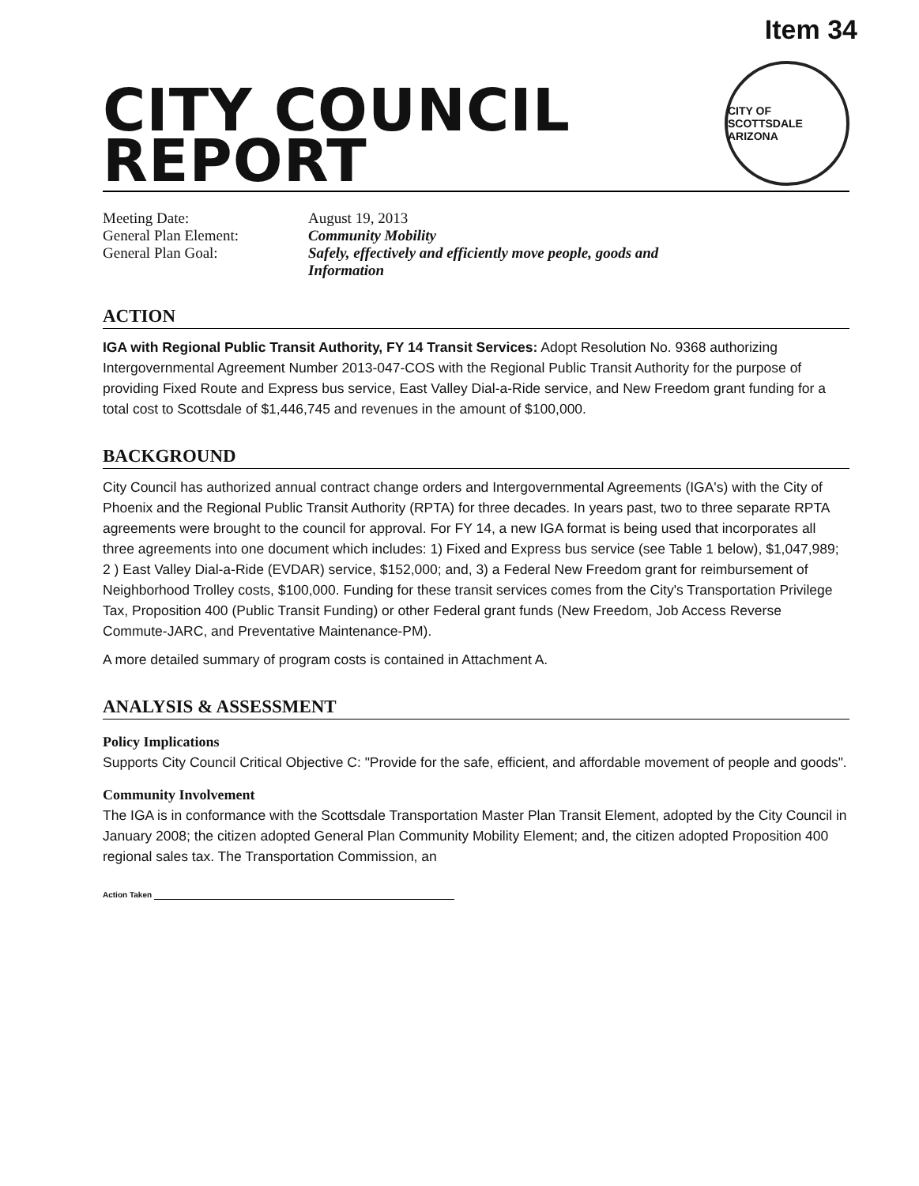Item 34
CITY COUNCIL
REPORT
CITY OF SCOTTSDALE ARIZONA
| Meeting Date: | August 19, 2013 |
| General Plan Element: | Community Mobility |
| General Plan Goal: | Safely, effectively and efficiently move people, goods and Information |
ACTION
IGA with Regional Public Transit Authority, FY 14 Transit Services: Adopt Resolution No. 9368 authorizing Intergovernmental Agreement Number 2013-047-COS with the Regional Public Transit Authority for the purpose of providing Fixed Route and Express bus service, East Valley Dial-a-Ride service, and New Freedom grant funding for a total cost to Scottsdale of $1,446,745 and revenues in the amount of $100,000.
BACKGROUND
City Council has authorized annual contract change orders and Intergovernmental Agreements (IGA's) with the City of Phoenix and the Regional Public Transit Authority (RPTA) for three decades. In years past, two to three separate RPTA agreements were brought to the council for approval. For FY 14, a new IGA format is being used that incorporates all three agreements into one document which includes: 1) Fixed and Express bus service (see Table 1 below), $1,047,989; 2 ) East Valley Dial-a-Ride (EVDAR) service, $152,000; and, 3) a Federal New Freedom grant for reimbursement of Neighborhood Trolley costs, $100,000. Funding for these transit services comes from the City's Transportation Privilege Tax, Proposition 400 (Public Transit Funding) or other Federal grant funds (New Freedom, Job Access Reverse Commute-JARC, and Preventative Maintenance-PM).
A more detailed summary of program costs is contained in Attachment A.
ANALYSIS & ASSESSMENT
Policy Implications
Supports City Council Critical Objective C: "Provide for the safe, efficient, and affordable movement of people and goods".
Community Involvement
The IGA is in conformance with the Scottsdale Transportation Master Plan Transit Element, adopted by the City Council in January 2008; the citizen adopted General Plan Community Mobility Element; and, the citizen adopted Proposition 400 regional sales tax. The Transportation Commission, an
Action Taken